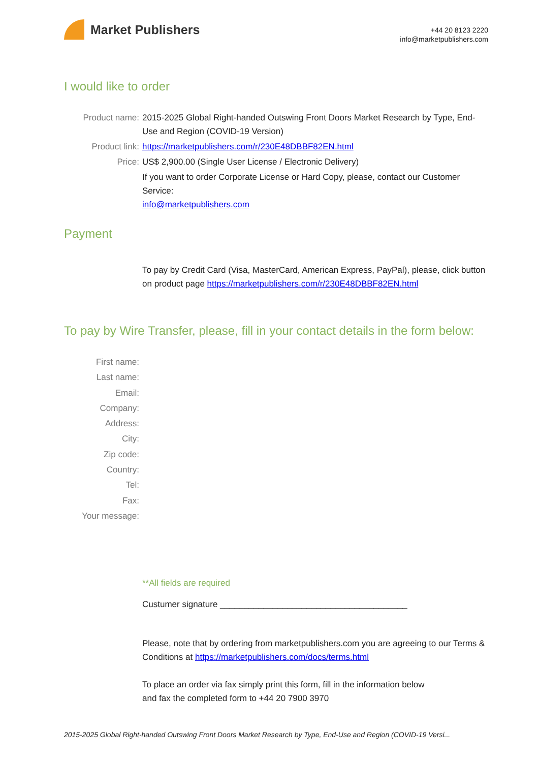Market Publishers
+44 20 8123 2220
info@marketpublishers.com
I would like to order
Product name: 2015-2025 Global Right-handed Outswing Front Doors Market Research by Type, End-Use and Region (COVID-19 Version)
Product link: https://marketpublishers.com/r/230E48DBBF82EN.html
Price: US$ 2,900.00 (Single User License / Electronic Delivery)
If you want to order Corporate License or Hard Copy, please, contact our Customer Service:
info@marketpublishers.com
Payment
To pay by Credit Card (Visa, MasterCard, American Express, PayPal), please, click button on product page https://marketpublishers.com/r/230E48DBBF82EN.html
To pay by Wire Transfer, please, fill in your contact details in the form below:
First name:
Last name:
Email:
Company:
Address:
City:
Zip code:
Country:
Tel:
Fax:
Your message:
**All fields are required
Custumer signature _______________________________________
Please, note that by ordering from marketpublishers.com you are agreeing to our Terms & Conditions at https://marketpublishers.com/docs/terms.html
To place an order via fax simply print this form, fill in the information below
and fax the completed form to +44 20 7900 3970
2015-2025 Global Right-handed Outswing Front Doors Market Research by Type, End-Use and Region (COVID-19 Versi...